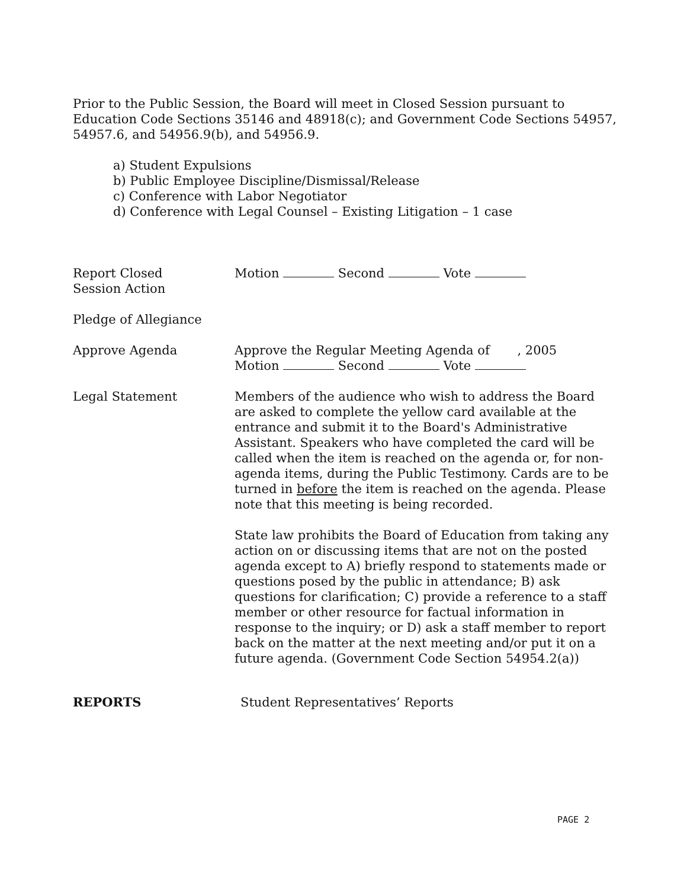Prior to the Public Session, the Board will meet in Closed Session pursuant to Education Code Sections 35146 and 48918(c); and Government Code Sections 54957, 54957.6, and 54956.9(b), and 54956.9.
a) Student Expulsions
b) Public Employee Discipline/Dismissal/Release
c) Conference with Labor Negotiator
d) Conference with Legal Counsel – Existing Litigation – 1 case
Report Closed
Session Action
Motion Second Vote
Pledge of Allegiance
Approve Agenda Approve the Regular Meeting Agenda of , 2005
Motion Second Vote
Legal Statement Members of the audience who wish to address the Board are asked to complete the yellow card available at the entrance and submit it to the Board's Administrative Assistant. Speakers who have completed the card will be called when the item is reached on the agenda or, for non-agenda items, during the Public Testimony. Cards are to be turned in before the item is reached on the agenda. Please note that this meeting is being recorded.
State law prohibits the Board of Education from taking any action on or discussing items that are not on the posted agenda except to A) briefly respond to statements made or questions posed by the public in attendance; B) ask questions for clarification; C) provide a reference to a staff member or other resource for factual information in response to the inquiry; or D) ask a staff member to report back on the matter at the next meeting and/or put it on a future agenda. (Government Code Section 54954.2(a))
REPORTS Student Representatives’ Reports
PAGE 2